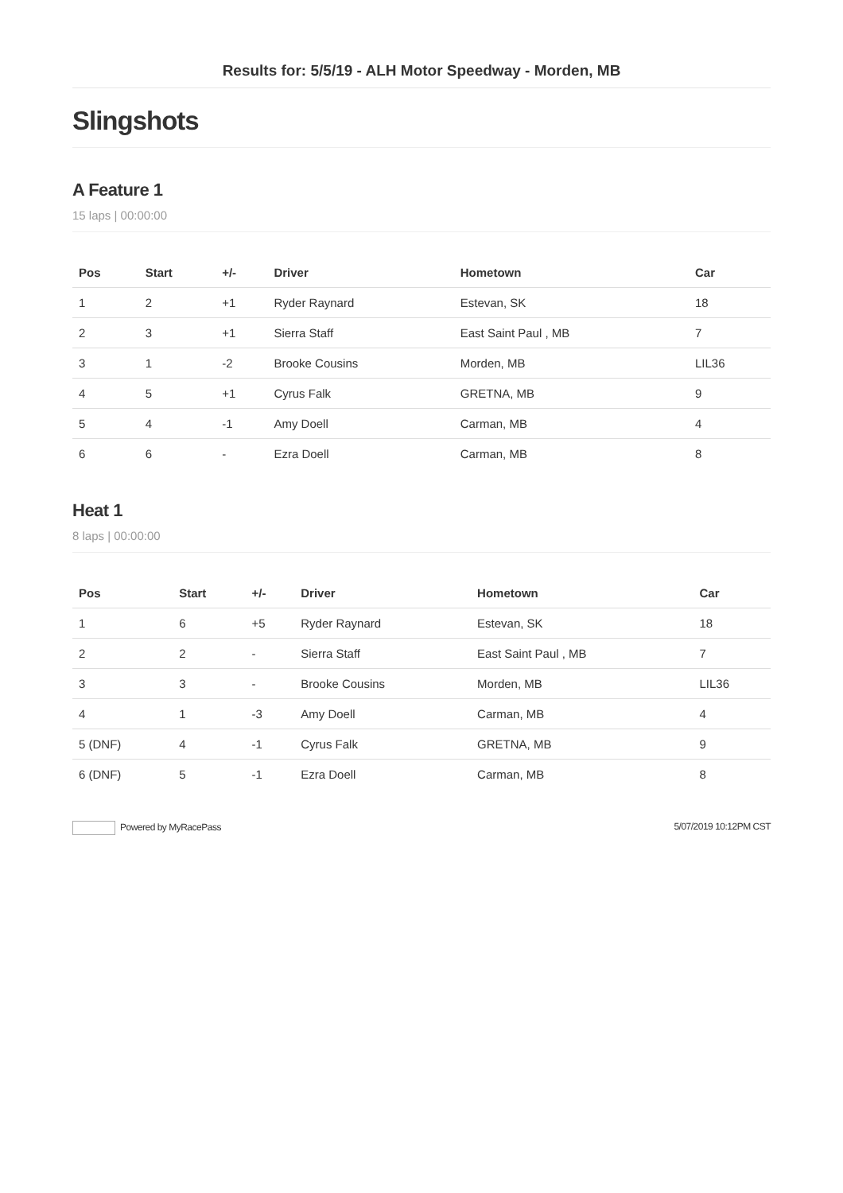Results for: 5/5/19 - ALH Motor Speedway - Morden, MB
Slingshots
A Feature 1
15 laps | 00:00:00
| Pos | Start | +/- | Driver | Hometown | Car |
| --- | --- | --- | --- | --- | --- |
| 1 | 2 | +1 | Ryder Raynard | Estevan, SK | 18 |
| 2 | 3 | +1 | Sierra Staff | East Saint Paul , MB | 7 |
| 3 | 1 | -2 | Brooke Cousins | Morden, MB | LIL36 |
| 4 | 5 | +1 | Cyrus Falk | GRETNA, MB | 9 |
| 5 | 4 | -1 | Amy Doell | Carman, MB | 4 |
| 6 | 6 | - | Ezra Doell | Carman, MB | 8 |
Heat 1
8 laps | 00:00:00
| Pos | Start | +/- | Driver | Hometown | Car |
| --- | --- | --- | --- | --- | --- |
| 1 | 6 | +5 | Ryder Raynard | Estevan, SK | 18 |
| 2 | 2 | - | Sierra Staff | East Saint Paul , MB | 7 |
| 3 | 3 | - | Brooke Cousins | Morden, MB | LIL36 |
| 4 | 1 | -3 | Amy Doell | Carman, MB | 4 |
| 5 (DNF) | 4 | -1 | Cyrus Falk | GRETNA, MB | 9 |
| 6 (DNF) | 5 | -1 | Ezra Doell | Carman, MB | 8 |
Powered by MyRacePass 5/07/2019 10:12PM CST